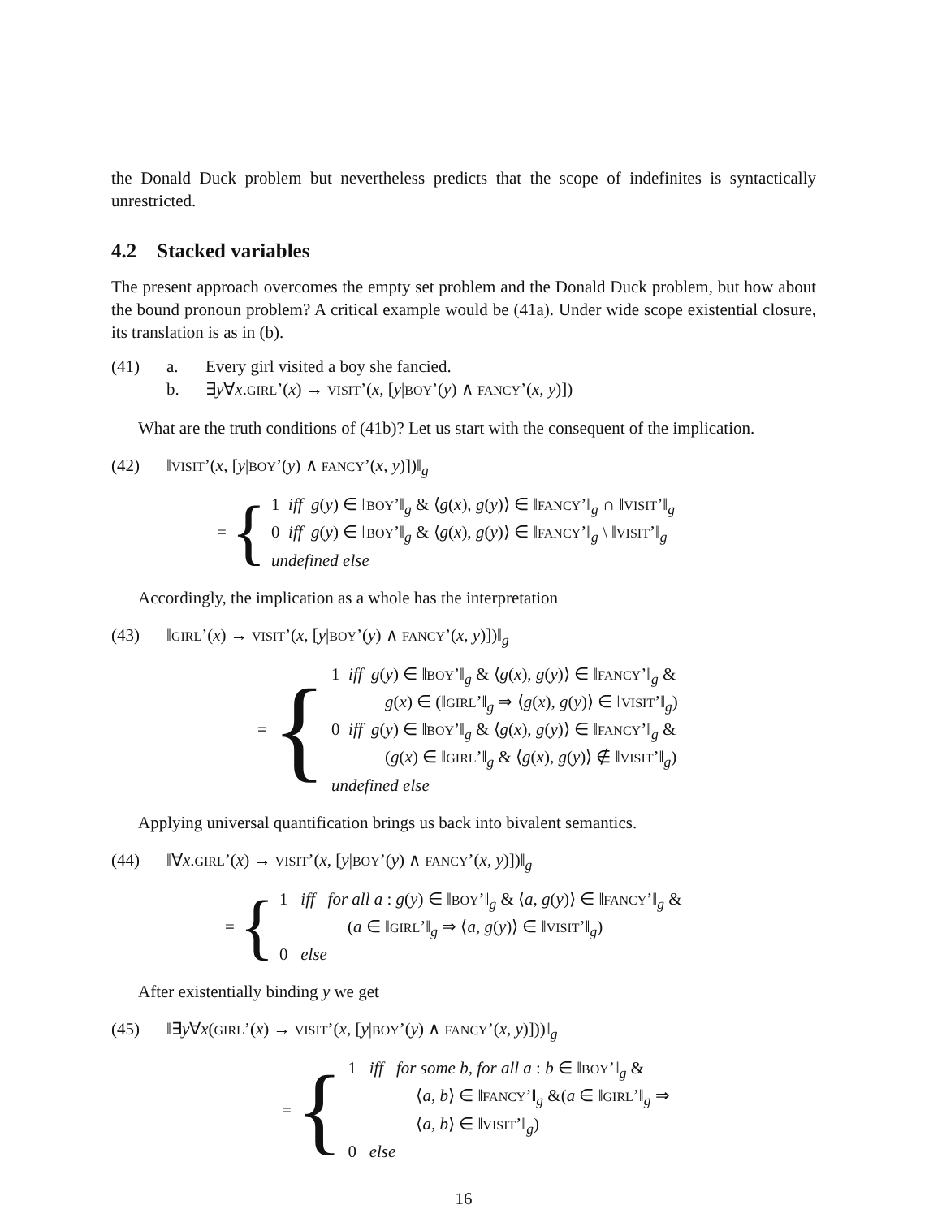the Donald Duck problem but nevertheless predicts that the scope of indefinites is syntactically unrestricted.
4.2 Stacked variables
The present approach overcomes the empty set problem and the Donald Duck problem, but how about the bound pronoun problem? A critical example would be (41a). Under wide scope existential closure, its translation is as in (b).
(41) a. Every girl visited a boy she fancied.
b. ∃y∀x.GIRL’(x) → VISIT’(x, [y|BOY’(y) ∧ FANCY’(x, y)])
What are the truth conditions of (41b)? Let us start with the consequent of the implication.
(42) ‖VISIT’(x, [y|BOY’(y) ∧ FANCY’(x, y)])‖<sub>g</sub>
= {
1 iff g(y) ∈ ‖BOY’‖<sub>g</sub> & ⟨g(x), g(y)⟩ ∈ ‖FANCY’‖<sub>g</sub> ∩ ‖VISIT’‖<sub>g</sub>
0 iff g(y) ∈ ‖BOY’‖<sub>g</sub> & ⟨g(x), g(y)⟩ ∈ ‖FANCY’‖<sub>g</sub> \ ‖VISIT’‖<sub>g</sub>
undefined else
Accordingly, the implication as a whole has the interpretation
(43) ‖GIRL’(x) → VISIT’(x, [y|BOY’(y) ∧ FANCY’(x, y)])‖<sub>g</sub>
= {
1 iff g(y) ∈ ‖BOY’‖<sub>g</sub> & ⟨g(x), g(y)⟩ ∈ ‖FANCY’‖<sub>g</sub> &
g(x) ∈ (‖GIRL’‖<sub>g</sub> ⇒ ⟨g(x), g(y)⟩ ∈ ‖VISIT’‖<sub>g</sub>)
0 iff g(y) ∈ ‖BOY’‖<sub>g</sub> & ⟨g(x), g(y)⟩ ∈ ‖FANCY’‖<sub>g</sub> &
(g(x) ∈ ‖GIRL’‖<sub>g</sub> & ⟨g(x), g(y)⟩ ∉ ‖VISIT’‖<sub>g</sub>)
undefined else
Applying universal quantification brings us back into bivalent semantics.
(44) ‖∀x.GIRL’(x) → VISIT’(x, [y|BOY’(y) ∧ FANCY’(x, y)])‖<sub>g</sub>
= {
1 iff for all a : g(y) ∈ ‖BOY’‖<sub>g</sub> & ⟨a, g(y)⟩ ∈ ‖FANCY’‖<sub>g</sub> &
(a ∈ ‖GIRL’‖<sub>g</sub> ⇒ ⟨a, g(y)⟩ ∈ ‖VISIT’‖<sub>g</sub>)
0 else
After existentially binding y we get
(45) ‖∃y∀x(GIRL’(x) → VISIT’(x, [y|BOY’(y) ∧ FANCY’(x, y)]))‖<sub>g</sub>
= {
1 iff for some b, for all a : b ∈ ‖BOY’‖<sub>g</sub> &
⟨a, b⟩ ∈ ‖FANCY’‖<sub>g</sub> &(a ∈ ‖GIRL’‖<sub>g</sub> ⇒
⟨a, b⟩ ∈ ‖VISIT’‖<sub>g</sub>)
0 else
16